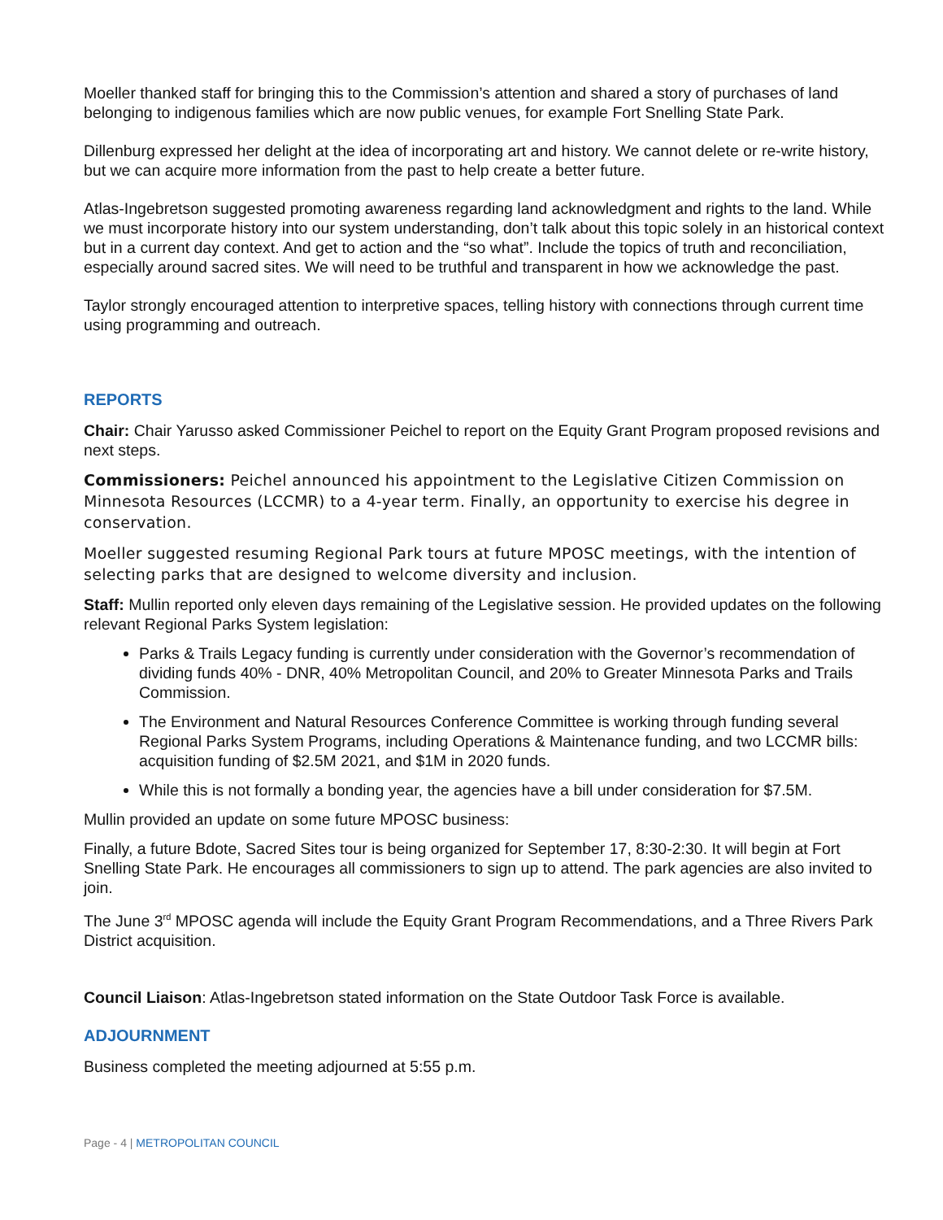Moeller thanked staff for bringing this to the Commission’s attention and shared a story of purchases of land belonging to indigenous families which are now public venues, for example Fort Snelling State Park.
Dillenburg expressed her delight at the idea of incorporating art and history. We cannot delete or re-write history, but we can acquire more information from the past to help create a better future.
Atlas-Ingebretson suggested promoting awareness regarding land acknowledgment and rights to the land. While we must incorporate history into our system understanding, don’t talk about this topic solely in an historical context but in a current day context. And get to action and the “so what”. Include the topics of truth and reconciliation, especially around sacred sites. We will need to be truthful and transparent in how we acknowledge the past.
Taylor strongly encouraged attention to interpretive spaces, telling history with connections through current time using programming and outreach.
REPORTS
Chair: Chair Yarusso asked Commissioner Peichel to report on the Equity Grant Program proposed revisions and next steps.
Commissioners: Peichel announced his appointment to the Legislative Citizen Commission on Minnesota Resources (LCCMR) to a 4-year term. Finally, an opportunity to exercise his degree in conservation.
Moeller suggested resuming Regional Park tours at future MPOSC meetings, with the intention of selecting parks that are designed to welcome diversity and inclusion.
Staff: Mullin reported only eleven days remaining of the Legislative session. He provided updates on the following relevant Regional Parks System legislation:
Parks & Trails Legacy funding is currently under consideration with the Governor’s recommendation of dividing funds 40% - DNR, 40% Metropolitan Council, and 20% to Greater Minnesota Parks and Trails Commission.
The Environment and Natural Resources Conference Committee is working through funding several Regional Parks System Programs, including Operations & Maintenance funding, and two LCCMR bills: acquisition funding of $2.5M 2021, and $1M in 2020 funds.
While this is not formally a bonding year, the agencies have a bill under consideration for $7.5M.
Mullin provided an update on some future MPOSC business:
Finally, a future Bdote, Sacred Sites tour is being organized for September 17, 8:30-2:30. It will begin at Fort Snelling State Park. He encourages all commissioners to sign up to attend. The park agencies are also invited to join.
The June 3<sup>rd</sup> MPOSC agenda will include the Equity Grant Program Recommendations, and a Three Rivers Park District acquisition.
Council Liaison: Atlas-Ingebretson stated information on the State Outdoor Task Force is available.
ADJOURNMENT
Business completed the meeting adjourned at 5:55 p.m.
Page - 4 | METROPOLITAN COUNCIL